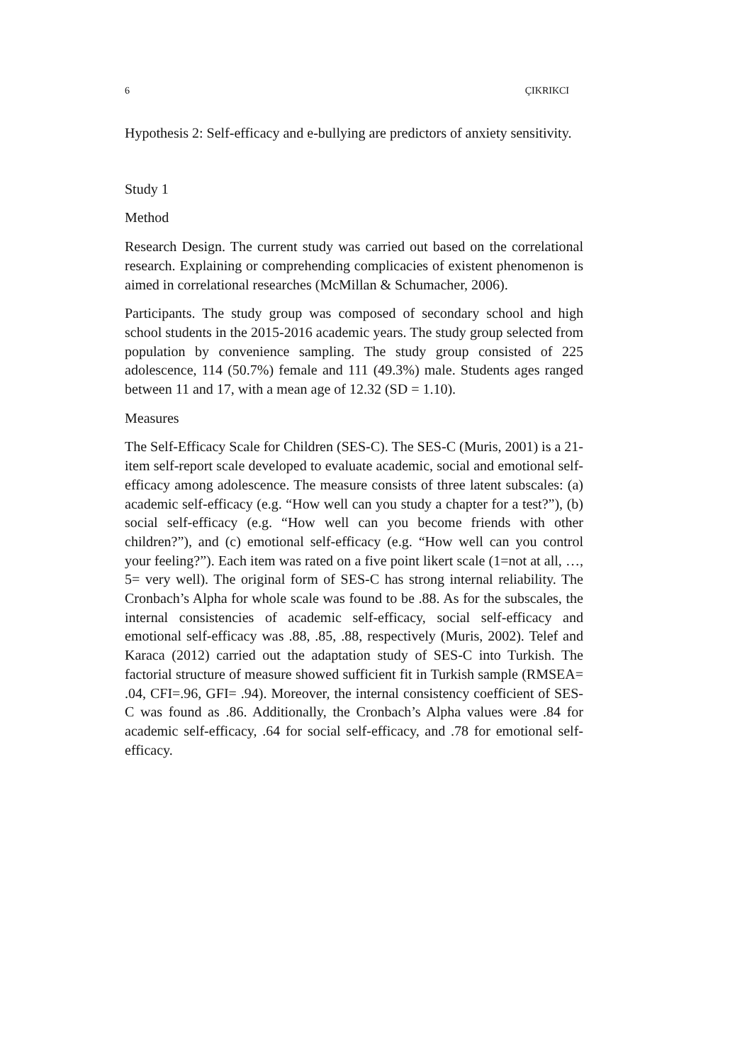6 ÇIKRIKCI
Hypothesis 2: Self-efficacy and e-bullying are predictors of anxiety sensitivity.
Study 1
Method
Research Design. The current study was carried out based on the correlational research. Explaining or comprehending complicacies of existent phenomenon is aimed in correlational researches (McMillan & Schumacher, 2006).
Participants. The study group was composed of secondary school and high school students in the 2015-2016 academic years. The study group selected from population by convenience sampling. The study group consisted of 225 adolescence, 114 (50.7%) female and 111 (49.3%) male. Students ages ranged between 11 and 17, with a mean age of 12.32 (SD = 1.10).
Measures
The Self-Efficacy Scale for Children (SES-C). The SES-C (Muris, 2001) is a 21-item self-report scale developed to evaluate academic, social and emotional self-efficacy among adolescence. The measure consists of three latent subscales: (a) academic self-efficacy (e.g. “How well can you study a chapter for a test?”), (b) social self-efficacy (e.g. “How well can you become friends with other children?”), and (c) emotional self-efficacy (e.g. “How well can you control your feeling?”). Each item was rated on a five point likert scale (1=not at all, …, 5= very well). The original form of SES-C has strong internal reliability. The Cronbach’s Alpha for whole scale was found to be .88. As for the subscales, the internal consistencies of academic self-efficacy, social self-efficacy and emotional self-efficacy was .88, .85, .88, respectively (Muris, 2002). Telef and Karaca (2012) carried out the adaptation study of SES-C into Turkish. The factorial structure of measure showed sufficient fit in Turkish sample (RMSEA= .04, CFI=.96, GFI= .94). Moreover, the internal consistency coefficient of SES-C was found as .86. Additionally, the Cronbach’s Alpha values were .84 for academic self-efficacy, .64 for social self-efficacy, and .78 for emotional self-efficacy.